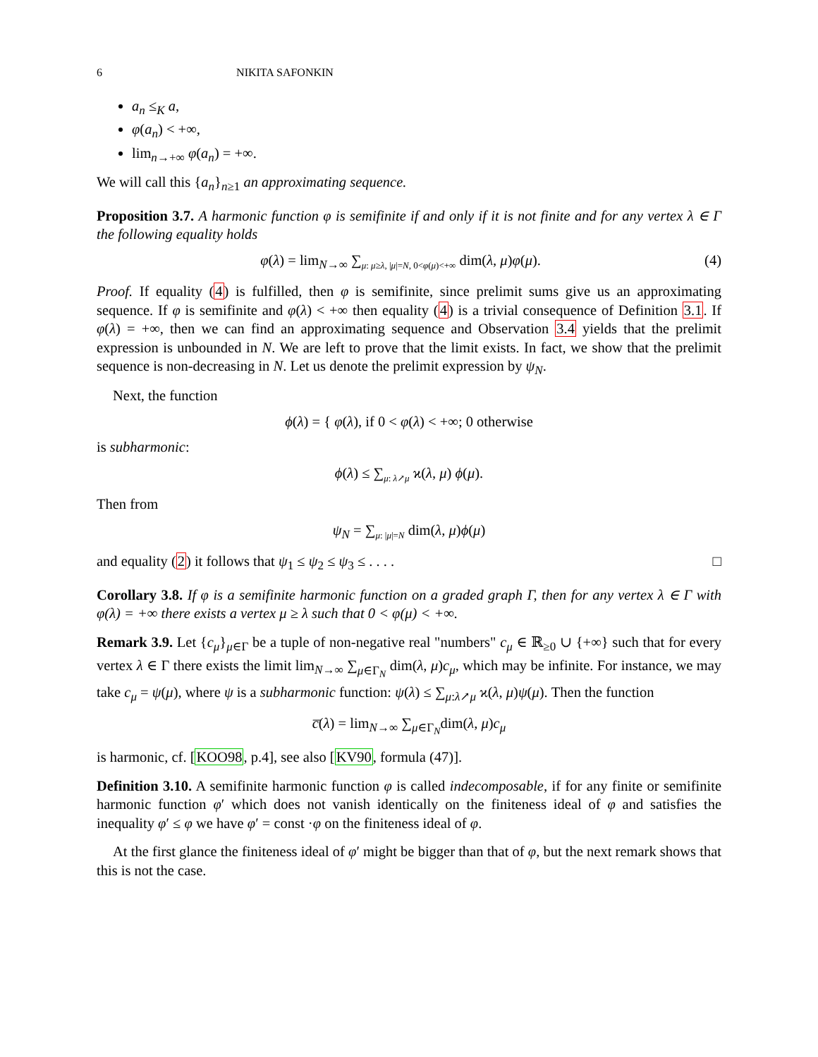6 NIKITA SAFONKIN
a<sub>n</sub> ≤<sub>K</sub> a,
φ(a<sub>n</sub>) < +∞,
lim<sub>n→+∞</sub> φ(a<sub>n</sub>) = +∞.
We will call this {a<sub>n</sub>}<sub>n≥1</sub> an approximating sequence.
Proposition 3.7. A harmonic function φ is semifinite if and only if it is not finite and for any vertex λ ∈ Γ the following equality holds
φ(λ) = lim<sub>N→∞</sub> ∑<sub>μ: μ≥λ, |μ|=N, 0<φ(μ)<+∞</sub> dim(λ, μ)φ(μ). (4)
Proof. If equality (4) is fulfilled, then φ is semifinite, since prelimit sums give us an approximating sequence. If φ is semifinite and φ(λ) < +∞ then equality (4) is a trivial consequence of Definition 3.1. If φ(λ) = +∞, then we can find an approximating sequence and Observation 3.4 yields that the prelimit expression is unbounded in N. We are left to prove that the limit exists. In fact, we show that the prelimit sequence is non-decreasing in N. Let us denote the prelimit expression by ψ<sub>N</sub>.
Next, the function
ϕ(λ) = { φ(λ), if 0 < φ(λ) < +∞; 0 otherwise
is subharmonic:
ϕ(λ) ≤ ∑<sub>μ: λ↗μ</sub> ϰ(λ, μ) ϕ(μ).
Then from
ψ<sub>N</sub> = ∑<sub>μ: |μ|=N</sub> dim(λ, μ)ϕ(μ)
and equality (2) it follows that ψ<sub>1</sub> ≤ ψ<sub>2</sub> ≤ ψ<sub>3</sub> ≤ . . . . □
Corollary 3.8. If φ is a semifinite harmonic function on a graded graph Γ, then for any vertex λ ∈ Γ with φ(λ) = +∞ there exists a vertex μ ≥ λ such that 0 < φ(μ) < +∞.
Remark 3.9. Let {c<sub>μ</sub>}<sub>μ∈Γ</sub> be a tuple of non-negative real "numbers" c<sub>μ</sub> ∈ ℝ<sub>≥0</sub> ∪ {+∞} such that for every vertex λ ∈ Γ there exists the limit lim<sub>N→∞</sub> ∑<sub>μ∈Γ<sub>N</sub></sub> dim(λ, μ)c<sub>μ</sub>, which may be infinite. For instance, we may take c<sub>μ</sub> = ψ(μ), where ψ is a subharmonic function: ψ(λ) ≤ ∑<sub>μ:λ↗μ</sub> ϰ(λ, μ)ψ(μ). Then the function
c̅(λ) = lim<sub>N→∞</sub> ∑<sub>μ∈Γ<sub>N</sub></sub>dim(λ, μ)c<sub>μ</sub>
is harmonic, cf. [KOO98, p.4], see also [KV90, formula (47)].
Definition 3.10. A semifinite harmonic function φ is called indecomposable, if for any finite or semifinite harmonic function φ′ which does not vanish identically on the finiteness ideal of φ and satisfies the inequality φ′ ≤ φ we have φ′ = const ·φ on the finiteness ideal of φ.
At the first glance the finiteness ideal of φ′ might be bigger than that of φ, but the next remark shows that this is not the case.